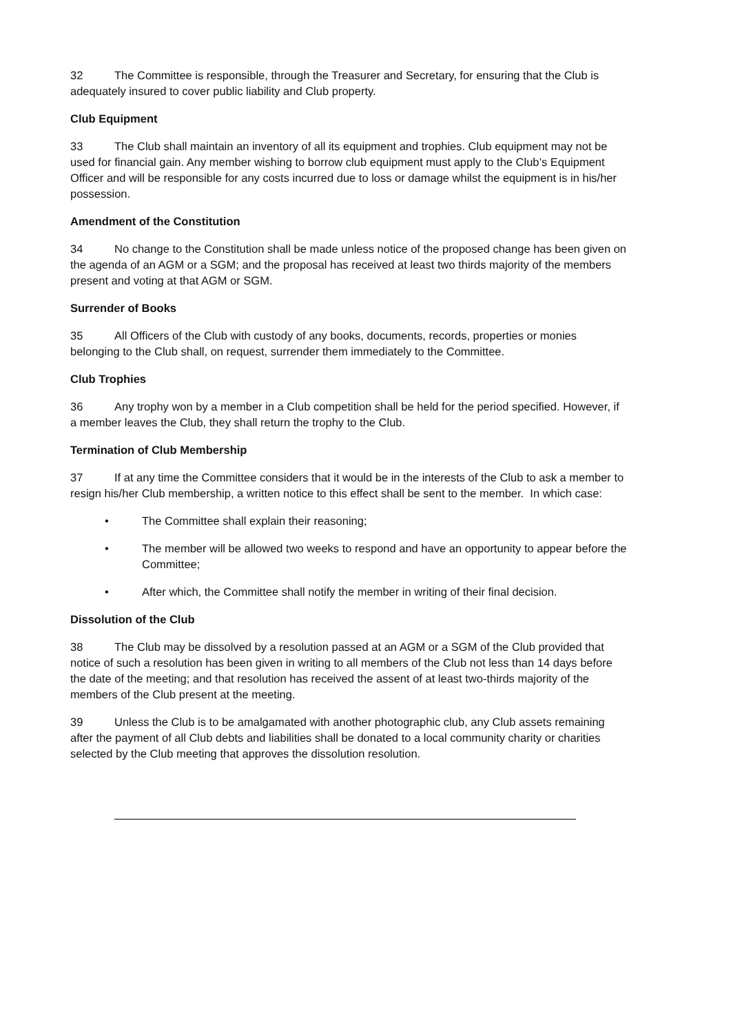32 The Committee is responsible, through the Treasurer and Secretary, for ensuring that the Club is adequately insured to cover public liability and Club property.
Club Equipment
33 The Club shall maintain an inventory of all its equipment and trophies. Club equipment may not be used for financial gain. Any member wishing to borrow club equipment must apply to the Club’s Equipment Officer and will be responsible for any costs incurred due to loss or damage whilst the equipment is in his/her possession.
Amendment of the Constitution
34 No change to the Constitution shall be made unless notice of the proposed change has been given on the agenda of an AGM or a SGM; and the proposal has received at least two thirds majority of the members present and voting at that AGM or SGM.
Surrender of Books
35 All Officers of the Club with custody of any books, documents, records, properties or monies belonging to the Club shall, on request, surrender them immediately to the Committee.
Club Trophies
36 Any trophy won by a member in a Club competition shall be held for the period specified. However, if a member leaves the Club, they shall return the trophy to the Club.
Termination of Club Membership
37 If at any time the Committee considers that it would be in the interests of the Club to ask a member to resign his/her Club membership, a written notice to this effect shall be sent to the member. In which case:
• The Committee shall explain their reasoning;
• The member will be allowed two weeks to respond and have an opportunity to appear before the Committee;
• After which, the Committee shall notify the member in writing of their final decision.
Dissolution of the Club
38 The Club may be dissolved by a resolution passed at an AGM or a SGM of the Club provided that notice of such a resolution has been given in writing to all members of the Club not less than 14 days before the date of the meeting; and that resolution has received the assent of at least two-thirds majority of the members of the Club present at the meeting.
39 Unless the Club is to be amalgamated with another photographic club, any Club assets remaining after the payment of all Club debts and liabilities shall be donated to a local community charity or charities selected by the Club meeting that approves the dissolution resolution.